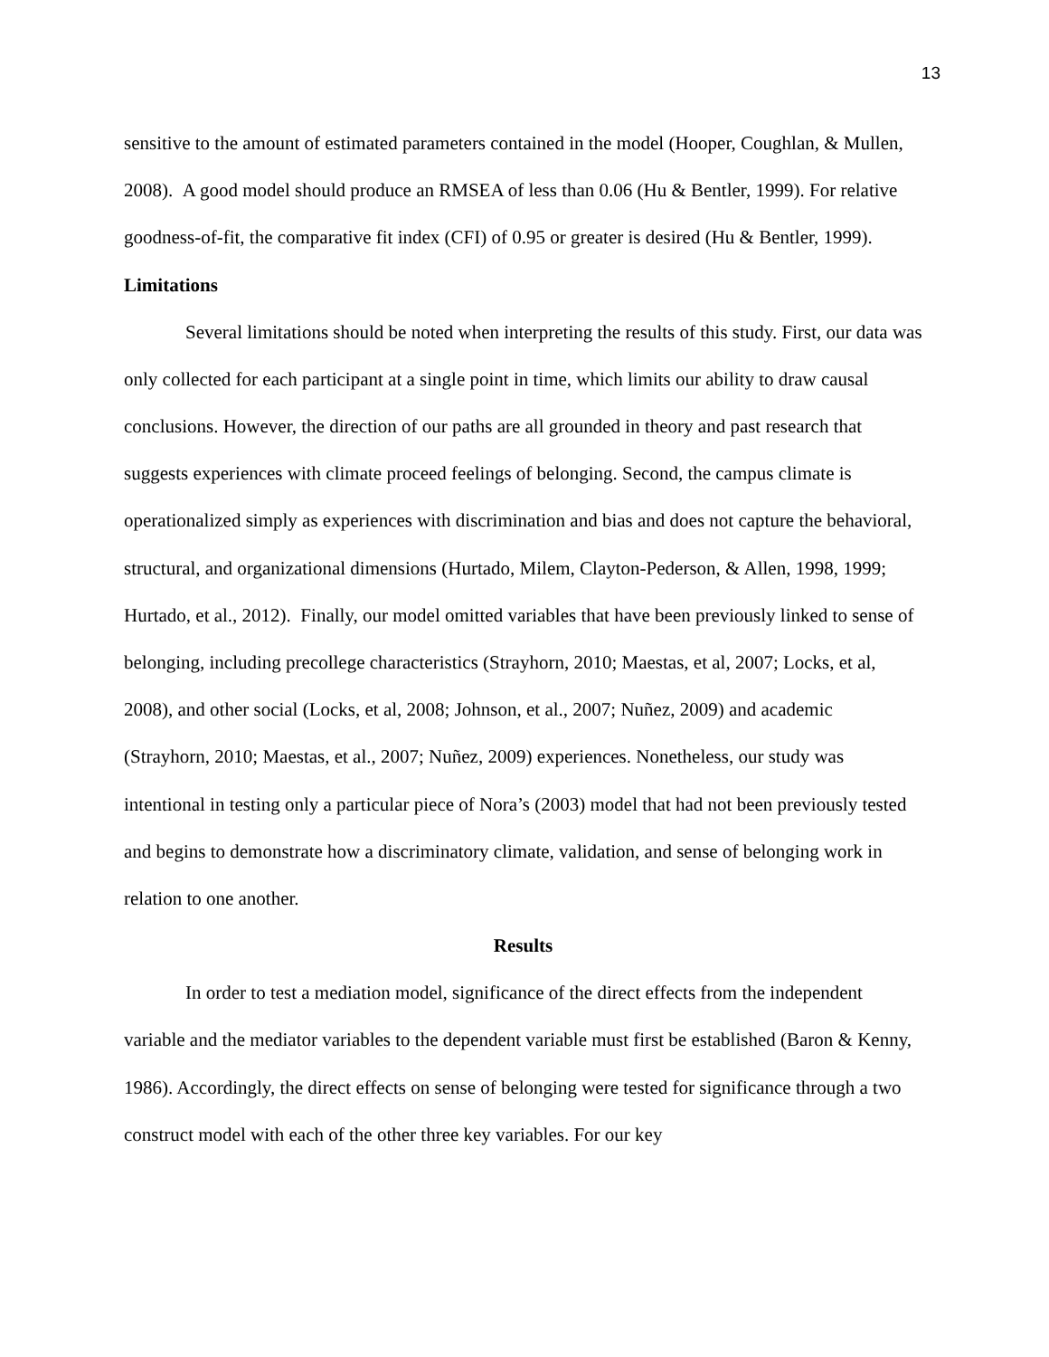13
sensitive to the amount of estimated parameters contained in the model (Hooper, Coughlan, & Mullen, 2008). A good model should produce an RMSEA of less than 0.06 (Hu & Bentler, 1999). For relative goodness-of-fit, the comparative fit index (CFI) of 0.95 or greater is desired (Hu & Bentler, 1999).
Limitations
Several limitations should be noted when interpreting the results of this study. First, our data was only collected for each participant at a single point in time, which limits our ability to draw causal conclusions. However, the direction of our paths are all grounded in theory and past research that suggests experiences with climate proceed feelings of belonging. Second, the campus climate is operationalized simply as experiences with discrimination and bias and does not capture the behavioral, structural, and organizational dimensions (Hurtado, Milem, Clayton-Pederson, & Allen, 1998, 1999; Hurtado, et al., 2012). Finally, our model omitted variables that have been previously linked to sense of belonging, including precollege characteristics (Strayhorn, 2010; Maestas, et al, 2007; Locks, et al, 2008), and other social (Locks, et al, 2008; Johnson, et al., 2007; Nuñez, 2009) and academic (Strayhorn, 2010; Maestas, et al., 2007; Nuñez, 2009) experiences. Nonetheless, our study was intentional in testing only a particular piece of Nora’s (2003) model that had not been previously tested and begins to demonstrate how a discriminatory climate, validation, and sense of belonging work in relation to one another.
Results
In order to test a mediation model, significance of the direct effects from the independent variable and the mediator variables to the dependent variable must first be established (Baron & Kenny, 1986). Accordingly, the direct effects on sense of belonging were tested for significance through a two construct model with each of the other three key variables. For our key